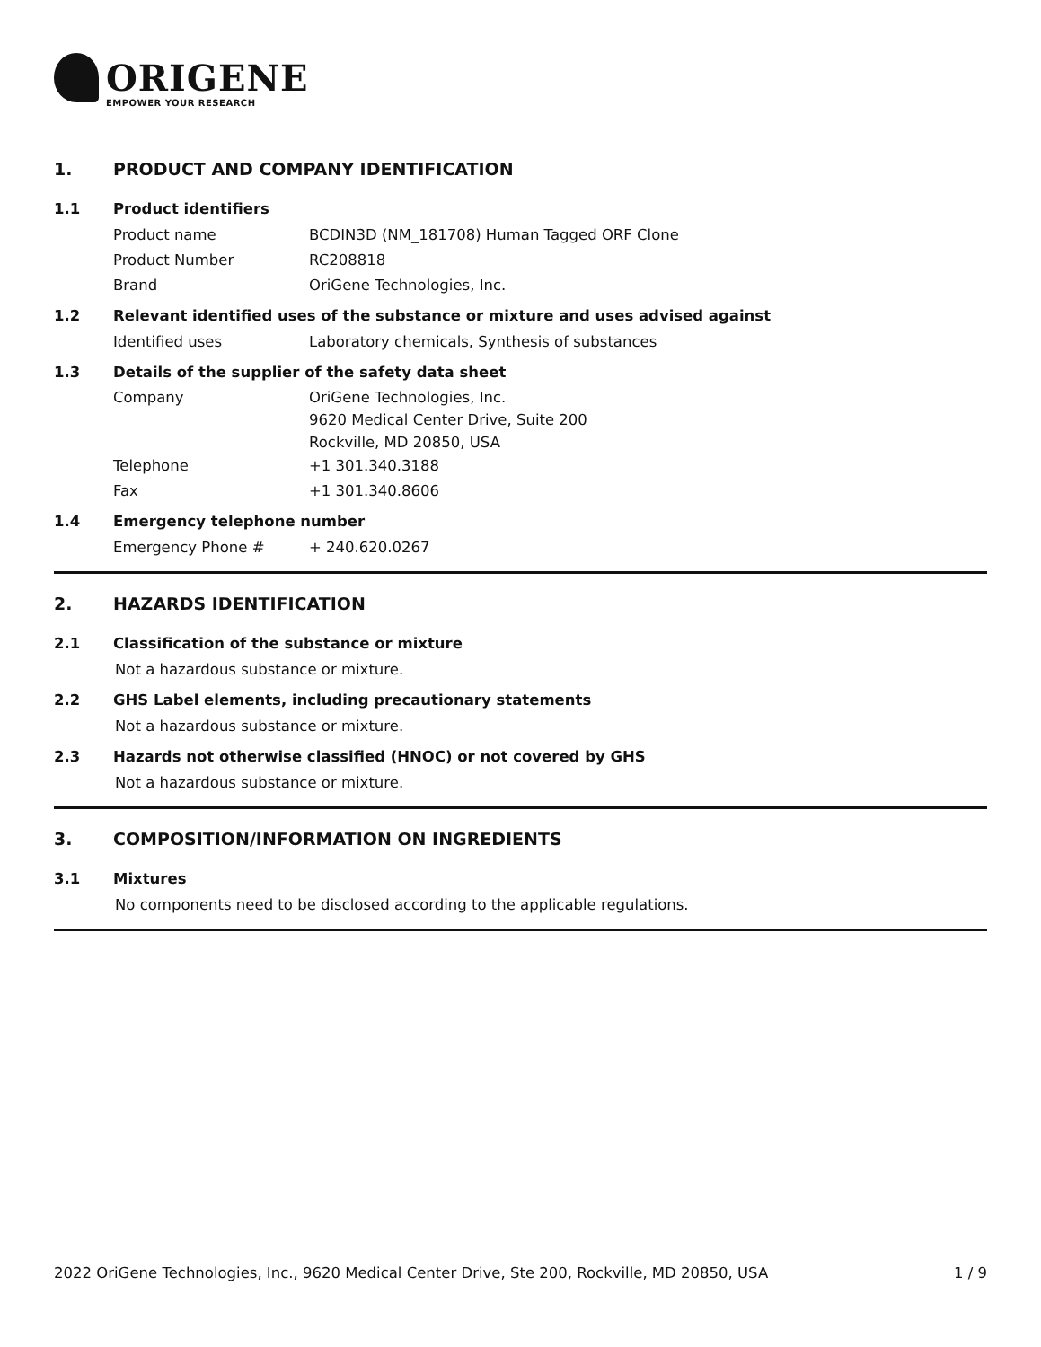ORIGENE
EMPOWER YOUR RESEARCH
1. PRODUCT AND COMPANY IDENTIFICATION
1.1 Product identifiers
Product name BCDIN3D (NM_181708) Human Tagged ORF Clone
Product Number RC208818
Brand OriGene Technologies, Inc.
1.2 Relevant identified uses of the substance or mixture and uses advised against
Identified uses Laboratory chemicals, Synthesis of substances
1.3 Details of the supplier of the safety data sheet
Company OriGene Technologies, Inc.
9620 Medical Center Drive, Suite 200
Rockville, MD 20850, USA
Telephone +1 301.340.3188
Fax +1 301.340.8606
1.4 Emergency telephone number
Emergency Phone # + 240.620.0267
2. HAZARDS IDENTIFICATION
2.1 Classification of the substance or mixture
Not a hazardous substance or mixture.
2.2 GHS Label elements, including precautionary statements
Not a hazardous substance or mixture.
2.3 Hazards not otherwise classified (HNOC) or not covered by GHS
Not a hazardous substance or mixture.
3. COMPOSITION/INFORMATION ON INGREDIENTS
3.1 Mixtures
No components need to be disclosed according to the applicable regulations.
2022 OriGene Technologies, Inc., 9620 Medical Center Drive, Ste 200, Rockville, MD 20850, USA 1 / 9